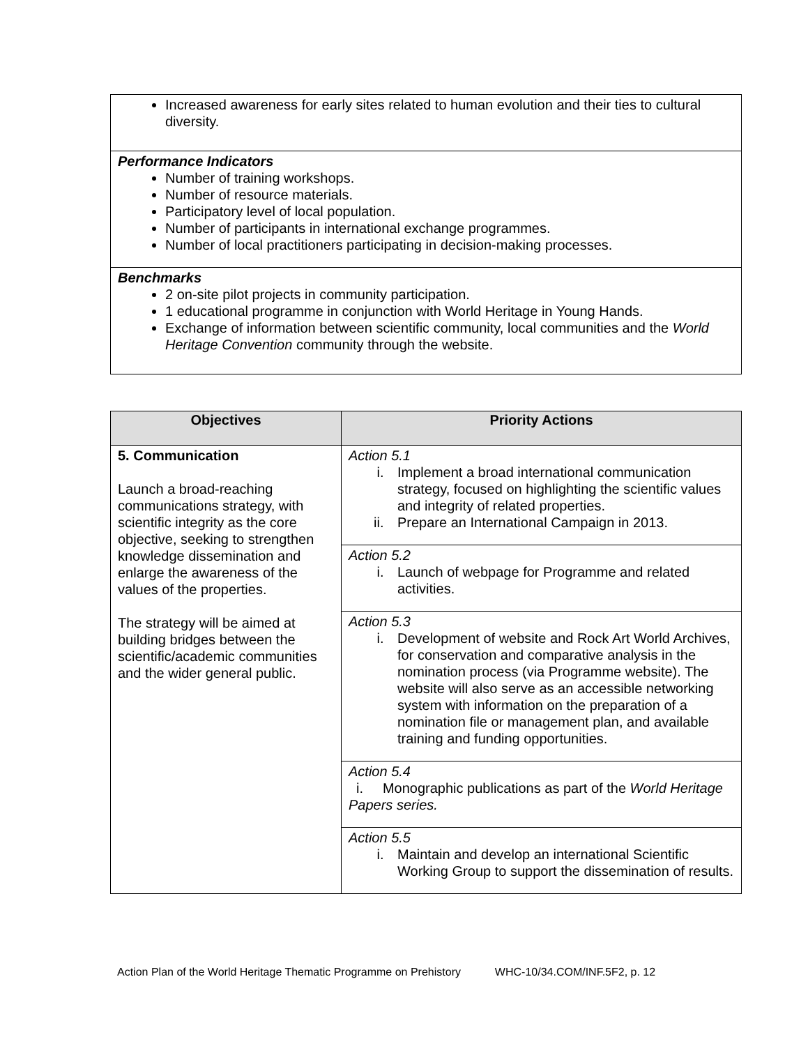| Increased awareness for early sites related to human evolution and their ties to cultural diversity. |
| Performance Indicators Number of training workshops. Number of resource materials. Participatory level of local population. Number of participants in international exchange programmes. Number of local practitioners participating in decision-making processes. |
| Benchmarks 2 on-site pilot projects in community participation. 1 educational programme in conjunction with World Heritage in Young Hands. Exchange of information between scientific community, local communities and the World Heritage Convention community through the website. |
| Objectives | Priority Actions |
| --- | --- |
| 5. Communication Launch a broad-reaching communications strategy, with scientific integrity as the core objective, seeking to strengthen knowledge dissemination and enlarge the awareness of the values of the properties. The strategy will be aimed at building bridges between the scientific/academic communities and the wider general public. | Action 5.1 i. Implement a broad international communication strategy, focused on highlighting the scientific values and integrity of related properties. ii. Prepare an International Campaign in 2013. |
| | Action 5.2 i. Launch of webpage for Programme and related activities. |
| | Action 5.3 i. Development of website and Rock Art World Archives, for conservation and comparative analysis in the nomination process (via Programme website). The website will also serve as an accessible networking system with information on the preparation of a nomination file or management plan, and available training and funding opportunities. |
| | Action 5.4 i. Monographic publications as part of the World Heritage Papers series. |
| | Action 5.5 i. Maintain and develop an international Scientific Working Group to support the dissemination of results. |
Action Plan of the World Heritage Thematic Programme on Prehistory WHC-10/34.COM/INF.5F2, p. 12